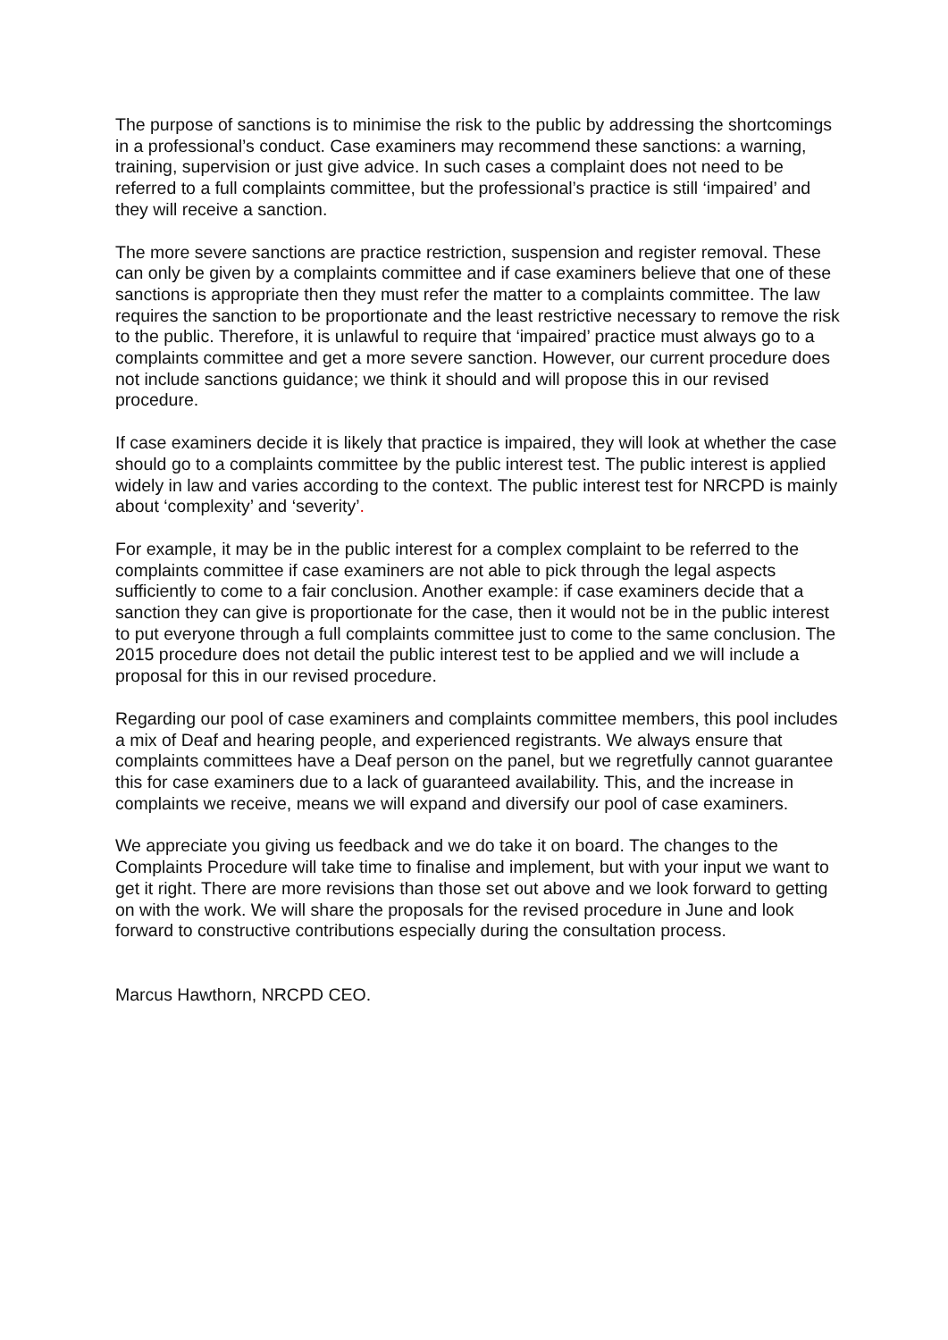The purpose of sanctions is to minimise the risk to the public by addressing the shortcomings in a professional’s conduct. Case examiners may recommend these sanctions: a warning, training, supervision or just give advice. In such cases a complaint does not need to be referred to a full complaints committee, but the professional’s practice is still ‘impaired’ and they will receive a sanction.
The more severe sanctions are practice restriction, suspension and register removal. These can only be given by a complaints committee and if case examiners believe that one of these sanctions is appropriate then they must refer the matter to a complaints committee. The law requires the sanction to be proportionate and the least restrictive necessary to remove the risk to the public. Therefore, it is unlawful to require that ‘impaired’ practice must always go to a complaints committee and get a more severe sanction. However, our current procedure does not include sanctions guidance; we think it should and will propose this in our revised procedure.
If case examiners decide it is likely that practice is impaired, they will look at whether the case should go to a complaints committee by the public interest test. The public interest is applied widely in law and varies according to the context. The public interest test for NRCPD is mainly about ‘complexity’ and ‘severity’.
For example, it may be in the public interest for a complex complaint to be referred to the complaints committee if case examiners are not able to pick through the legal aspects sufficiently to come to a fair conclusion. Another example: if case examiners decide that a sanction they can give is proportionate for the case, then it would not be in the public interest to put everyone through a full complaints committee just to come to the same conclusion. The 2015 procedure does not detail the public interest test to be applied and we will include a proposal for this in our revised procedure.
Regarding our pool of case examiners and complaints committee members, this pool includes a mix of Deaf and hearing people, and experienced registrants. We always ensure that complaints committees have a Deaf person on the panel, but we regretfully cannot guarantee this for case examiners due to a lack of guaranteed availability. This, and the increase in complaints we receive, means we will expand and diversify our pool of case examiners.
We appreciate you giving us feedback and we do take it on board. The changes to the Complaints Procedure will take time to finalise and implement, but with your input we want to get it right. There are more revisions than those set out above and we look forward to getting on with the work. We will share the proposals for the revised procedure in June and look forward to constructive contributions especially during the consultation process.
Marcus Hawthorn, NRCPD CEO.